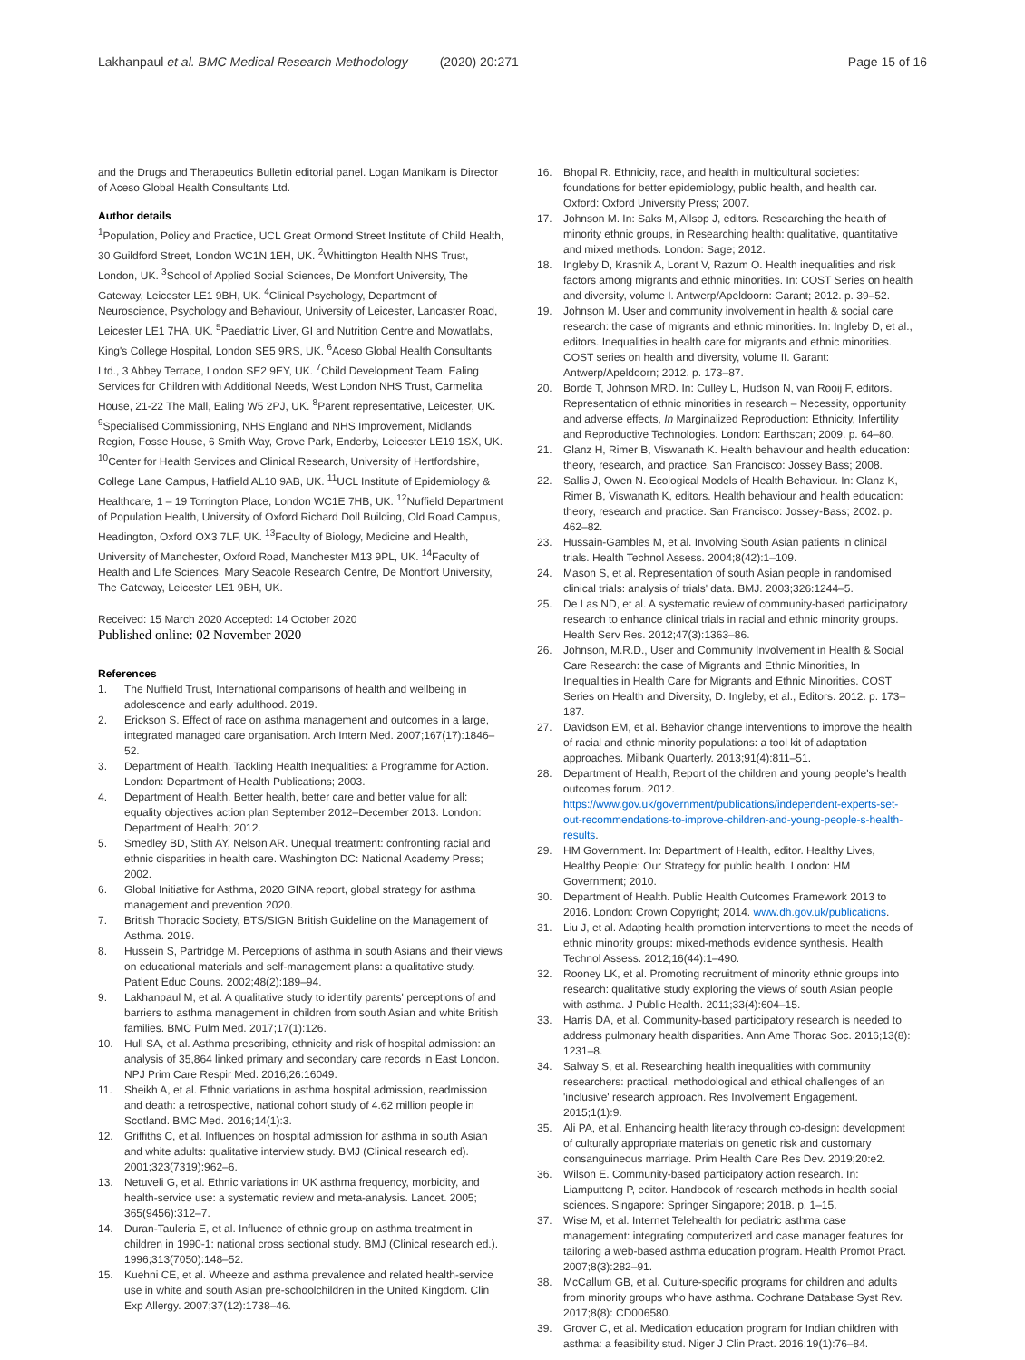Lakhanpaul et al. BMC Medical Research Methodology (2020) 20:271 Page 15 of 16
and the Drugs and Therapeutics Bulletin editorial panel. Logan Manikam is Director of Aceso Global Health Consultants Ltd.
Author details
<sup>1</sup> Population, Policy and Practice, UCL Great Ormond Street Institute of Child Health, 30 Guildford Street, London WC1N 1EH, UK. <sup>2</sup>Whittington Health NHS Trust, London, UK. <sup>3</sup>School of Applied Social Sciences, De Montfort University, The Gateway, Leicester LE1 9BH, UK. <sup>4</sup>Clinical Psychology, Department of Neuroscience, Psychology and Behaviour, University of Leicester, Lancaster Road, Leicester LE1 7HA, UK. <sup>5</sup>Paediatric Liver, GI and Nutrition Centre and Mowatlabs, King's College Hospital, London SE5 9RS, UK. <sup>6</sup>Aceso Global Health Consultants Ltd., 3 Abbey Terrace, London SE2 9EY, UK. <sup>7</sup>Child Development Team, Ealing Services for Children with Additional Needs, West London NHS Trust, Carmelita House, 21-22 The Mall, Ealing W5 2PJ, UK. <sup>8</sup>Parent representative, Leicester, UK. <sup>9</sup>Specialised Commissioning, NHS England and NHS Improvement, Midlands Region, Fosse House, 6 Smith Way, Grove Park, Enderby, Leicester LE19 1SX, UK. <sup>10</sup>Center for Health Services and Clinical Research, University of Hertfordshire, College Lane Campus, Hatfield AL10 9AB, UK. <sup>11</sup>UCL Institute of Epidemiology & Healthcare, 1 – 19 Torrington Place, London WC1E 7HB, UK. <sup>12</sup>Nuffield Department of Population Health, University of Oxford Richard Doll Building, Old Road Campus, Headington, Oxford OX3 7LF, UK. <sup>13</sup>Faculty of Biology, Medicine and Health, University of Manchester, Oxford Road, Manchester M13 9PL, UK. <sup>14</sup>Faculty of Health and Life Sciences, Mary Seacole Research Centre, De Montfort University, The Gateway, Leicester LE1 9BH, UK.
Received: 15 March 2020 Accepted: 14 October 2020
Published online: 02 November 2020
References
1. The Nuffield Trust, International comparisons of health and wellbeing in adolescence and early adulthood. 2019.
2. Erickson S. Effect of race on asthma management and outcomes in a large, integrated managed care organisation. Arch Intern Med. 2007;167(17):1846–52.
3. Department of Health. Tackling Health Inequalities: a Programme for Action. London: Department of Health Publications; 2003.
4. Department of Health. Better health, better care and better value for all: equality objectives action plan September 2012–December 2013. London: Department of Health; 2012.
5. Smedley BD, Stith AY, Nelson AR. Unequal treatment: confronting racial and ethnic disparities in health care. Washington DC: National Academy Press; 2002.
6. Global Initiative for Asthma, 2020 GINA report, global strategy for asthma management and prevention 2020.
7. British Thoracic Society, BTS/SIGN British Guideline on the Management of Asthma. 2019.
8. Hussein S, Partridge M. Perceptions of asthma in south Asians and their views on educational materials and self-management plans: a qualitative study. Patient Educ Couns. 2002;48(2):189–94.
9. Lakhanpaul M, et al. A qualitative study to identify parents' perceptions of and barriers to asthma management in children from south Asian and white British families. BMC Pulm Med. 2017;17(1):126.
10. Hull SA, et al. Asthma prescribing, ethnicity and risk of hospital admission: an analysis of 35,864 linked primary and secondary care records in East London. NPJ Prim Care Respir Med. 2016;26:16049.
11. Sheikh A, et al. Ethnic variations in asthma hospital admission, readmission and death: a retrospective, national cohort study of 4.62 million people in Scotland. BMC Med. 2016;14(1):3.
12. Griffiths C, et al. Influences on hospital admission for asthma in south Asian and white adults: qualitative interview study. BMJ (Clinical research ed). 2001;323(7319):962–6.
13. Netuveli G, et al. Ethnic variations in UK asthma frequency, morbidity, and health-service use: a systematic review and meta-analysis. Lancet. 2005; 365(9456):312–7.
14. Duran-Tauleria E, et al. Influence of ethnic group on asthma treatment in children in 1990-1: national cross sectional study. BMJ (Clinical research ed.). 1996;313(7050):148–52.
15. Kuehni CE, et al. Wheeze and asthma prevalence and related health-service use in white and south Asian pre-schoolchildren in the United Kingdom. Clin Exp Allergy. 2007;37(12):1738–46.
16. Bhopal R. Ethnicity, race, and health in multicultural societies: foundations for better epidemiology, public health, and health car. Oxford: Oxford University Press; 2007.
17. Johnson M. In: Saks M, Allsop J, editors. Researching the health of minority ethnic groups, in Researching health: qualitative, quantitative and mixed methods. London: Sage; 2012.
18. Ingleby D, Krasnik A, Lorant V, Razum O. Health inequalities and risk factors among migrants and ethnic minorities. In: COST Series on health and diversity, volume I. Antwerp/Apeldoorn: Garant; 2012. p. 39–52.
19. Johnson M. User and community involvement in health & social care research: the case of migrants and ethnic minorities. In: Ingleby D, et al., editors. Inequalities in health care for migrants and ethnic minorities. COST series on health and diversity, volume II. Garant: Antwerp/Apeldoorn; 2012. p. 173–87.
20. Borde T, Johnson MRD. In: Culley L, Hudson N, van Rooij F, editors. Representation of ethnic minorities in research – Necessity, opportunity and adverse effects, In Marginalized Reproduction: Ethnicity, Infertility and Reproductive Technologies. London: Earthscan; 2009. p. 64–80.
21. Glanz H, Rimer B, Viswanath K. Health behaviour and health education: theory, research, and practice. San Francisco: Jossey Bass; 2008.
22. Sallis J, Owen N. Ecological Models of Health Behaviour. In: Glanz K, Rimer B, Viswanath K, editors. Health behaviour and health education: theory, research and practice. San Francisco: Jossey-Bass; 2002. p. 462–82.
23. Hussain-Gambles M, et al. Involving South Asian patients in clinical trials. Health Technol Assess. 2004;8(42):1–109.
24. Mason S, et al. Representation of south Asian people in randomised clinical trials: analysis of trials' data. BMJ. 2003;326:1244–5.
25. De Las ND, et al. A systematic review of community-based participatory research to enhance clinical trials in racial and ethnic minority groups. Health Serv Res. 2012;47(3):1363–86.
26. Johnson, M.R.D., User and Community Involvement in Health & Social Care Research: the case of Migrants and Ethnic Minorities, In Inequalities in Health Care for Migrants and Ethnic Minorities. COST Series on Health and Diversity, D. Ingleby, et al., Editors. 2012. p. 173–187.
27. Davidson EM, et al. Behavior change interventions to improve the health of racial and ethnic minority populations: a tool kit of adaptation approaches. Milbank Quarterly. 2013;91(4):811–51.
28. Department of Health, Report of the children and young people's health outcomes forum. 2012. https://www.gov.uk/government/publications/independent-experts-set-out-recommendations-to-improve-children-and-young-people-s-health-results.
29. HM Government. In: Department of Health, editor. Healthy Lives, Healthy People: Our Strategy for public health. London: HM Government; 2010.
30. Department of Health. Public Health Outcomes Framework 2013 to 2016. London: Crown Copyright; 2014. www.dh.gov.uk/publications.
31. Liu J, et al. Adapting health promotion interventions to meet the needs of ethnic minority groups: mixed-methods evidence synthesis. Health Technol Assess. 2012;16(44):1–490.
32. Rooney LK, et al. Promoting recruitment of minority ethnic groups into research: qualitative study exploring the views of south Asian people with asthma. J Public Health. 2011;33(4):604–15.
33. Harris DA, et al. Community-based participatory research is needed to address pulmonary health disparities. Ann Ame Thorac Soc. 2016;13(8): 1231–8.
34. Salway S, et al. Researching health inequalities with community researchers: practical, methodological and ethical challenges of an 'inclusive' research approach. Res Involvement Engagement. 2015;1(1):9.
35. Ali PA, et al. Enhancing health literacy through co-design: development of culturally appropriate materials on genetic risk and customary consanguineous marriage. Prim Health Care Res Dev. 2019;20:e2.
36. Wilson E. Community-based participatory action research. In: Liamputtong P, editor. Handbook of research methods in health social sciences. Singapore: Springer Singapore; 2018. p. 1–15.
37. Wise M, et al. Internet Telehealth for pediatric asthma case management: integrating computerized and case manager features for tailoring a web-based asthma education program. Health Promot Pract. 2007;8(3):282–91.
38. McCallum GB, et al. Culture-specific programs for children and adults from minority groups who have asthma. Cochrane Database Syst Rev. 2017;8(8): CD006580.
39. Grover C, et al. Medication education program for Indian children with asthma: a feasibility stud. Niger J Clin Pract. 2016;19(1):76–84.